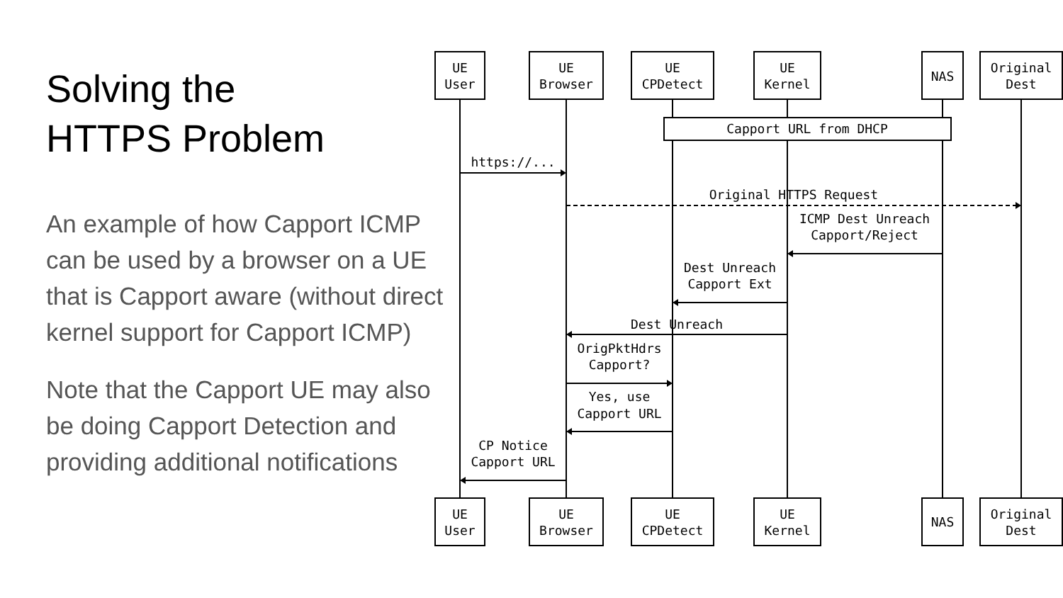Solving the
HTTPS Problem
An example of how Capport ICMP can be used by a browser on a UE that is Capport aware (without direct kernel support for Capport ICMP)
Note that the Capport UE may also be doing Capport Detection and providing additional notifications
UE
User
UE
Browser
UE
CPDetect
UE
Kernel
NAS
Original
Dest
Capport URL from DHCP
https://...
Original HTTPS Request
ICMP Dest Unreach
Capport/Reject
Dest Unreach
Capport Ext
Dest Unreach
OrigPktHdrs
Capport?
Yes, use
Capport URL
CP Notice
Capport URL
UE
User
UE
Browser
UE
CPDetect
UE
Kernel
NAS
Original
Dest